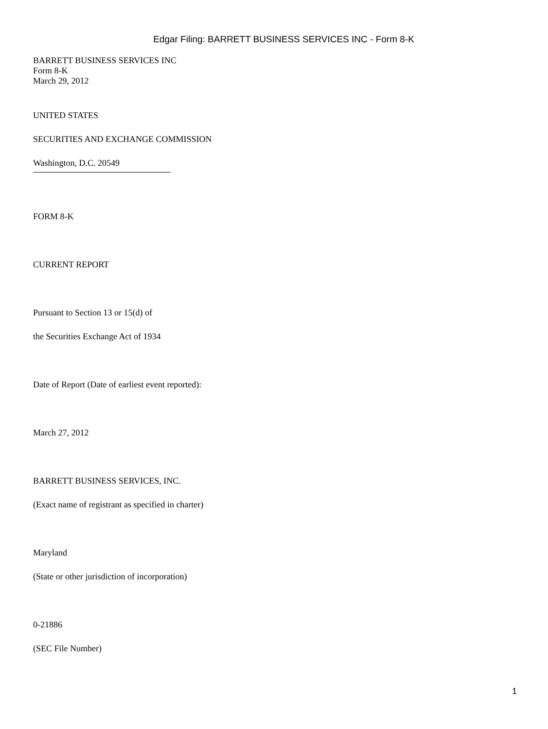Edgar Filing: BARRETT BUSINESS SERVICES INC - Form 8-K
BARRETT BUSINESS SERVICES INC
Form 8-K
March 29, 2012
UNITED STATES
SECURITIES AND EXCHANGE COMMISSION
Washington, D.C. 20549
FORM 8-K
CURRENT REPORT
Pursuant to Section 13 or 15(d) of
the Securities Exchange Act of 1934
Date of Report (Date of earliest event reported):
March 27, 2012
BARRETT BUSINESS SERVICES, INC.
(Exact name of registrant as specified in charter)
Maryland
(State or other jurisdiction of incorporation)
0-21886
(SEC File Number)
1